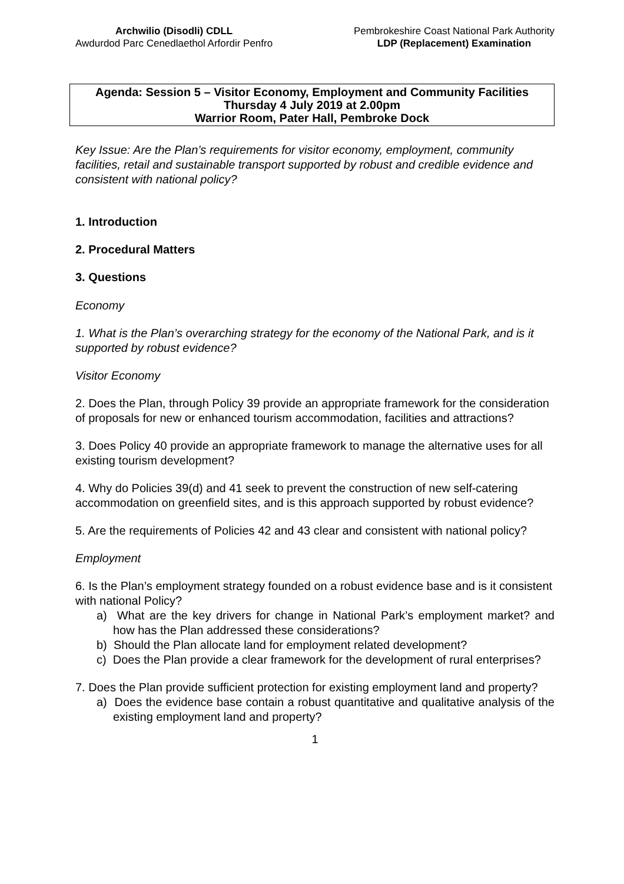Archwilio (Disodli) CDLL
Awdurdod Parc Cenedlaethol Arfordir Penfro
Pembrokeshire Coast National Park Authority
LDP (Replacement) Examination
Agenda: Session 5 – Visitor Economy, Employment and Community Facilities
Thursday 4 July 2019 at 2.00pm
Warrior Room, Pater Hall, Pembroke Dock
Key Issue: Are the Plan’s requirements for visitor economy, employment, community facilities, retail and sustainable transport supported by robust and credible evidence and consistent with national policy?
1. Introduction
2. Procedural Matters
3. Questions
Economy
1. What is the Plan’s overarching strategy for the economy of the National Park, and is it supported by robust evidence?
Visitor Economy
2. Does the Plan, through Policy 39 provide an appropriate framework for the consideration of proposals for new or enhanced tourism accommodation, facilities and attractions?
3. Does Policy 40 provide an appropriate framework to manage the alternative uses for all existing tourism development?
4. Why do Policies 39(d) and 41 seek to prevent the construction of new self-catering accommodation on greenfield sites, and is this approach supported by robust evidence?
5. Are the requirements of Policies 42 and 43 clear and consistent with national policy?
Employment
6. Is the Plan’s employment strategy founded on a robust evidence base and is it consistent with national Policy?
a) What are the key drivers for change in National Park’s employment market? and how has the Plan addressed these considerations?
b) Should the Plan allocate land for employment related development?
c) Does the Plan provide a clear framework for the development of rural enterprises?
7. Does the Plan provide sufficient protection for existing employment land and property?
a) Does the evidence base contain a robust quantitative and qualitative analysis of the existing employment land and property?
1